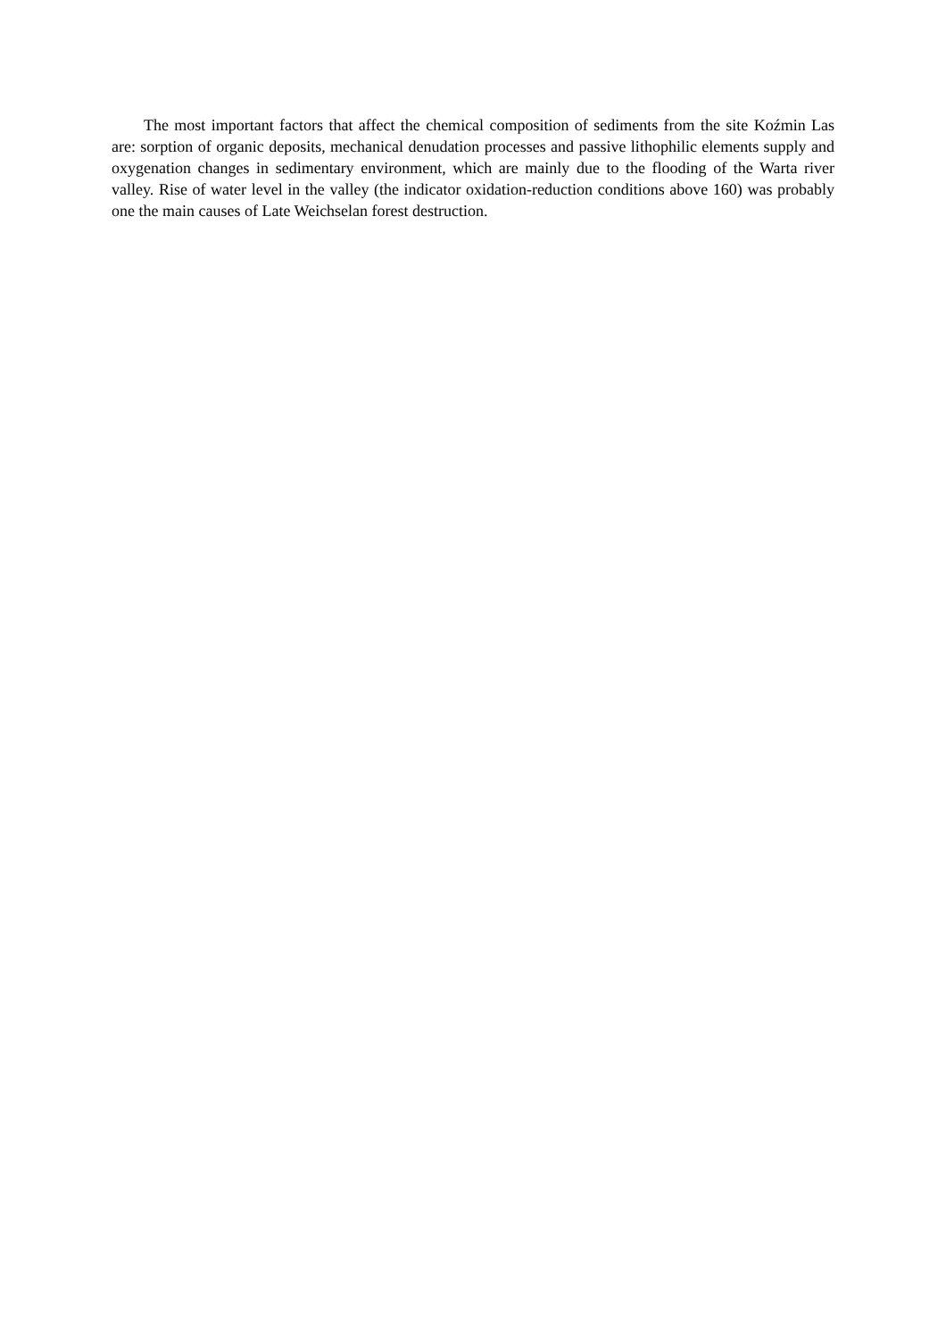The most important factors that affect the chemical composition of sediments from the site Koźmin Las are: sorption of organic deposits, mechanical denudation processes and passive lithophilic elements supply and oxygenation changes in sedimentary environment, which are mainly due to the flooding of the Warta river valley. Rise of water level in the valley (the indicator oxidation-reduction conditions above 160) was probably one the main causes of Late Weichselan forest destruction.